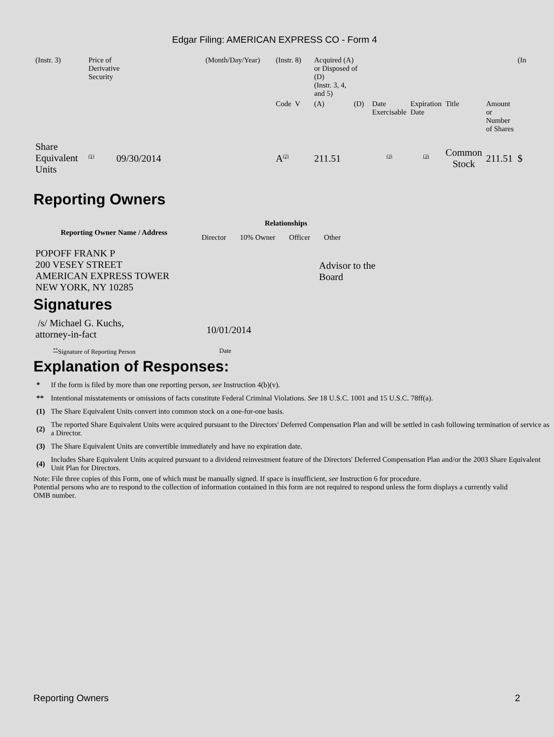Edgar Filing: AMERICAN EXPRESS CO - Form 4
| (Instr. 3) | Price of Derivative Security | (Month/Day/Year) | (Instr. 8) | Acquired (A) or Disposed of (D) (Instr. 3, 4, and 5) | | | | | | (In |
| | | | Code V | (A) | (D) | Date Exercisable | Expiration Date | Title | Amount or Number of Shares | |
| Share Equivalent Units | <sup>(1)</sup> 09/30/2014 | | A<sup>(2)</sup> | 211.51 | | <sup>(3)</sup> | <sup>(3)</sup> | Common Stock | 211.51 | $ |
Reporting Owners
| Reporting Owner Name / Address | Relationships | | | |
| --- | --- | --- | --- | --- |
| | Director | 10% Owner | Officer | Other |
| POPOFF FRANK P 200 VESEY STREET AMERICAN EXPRESS TOWER NEW YORK, NY 10285 | | | | Advisor to the Board |
Signatures
| /s/ Michael G. Kuchs, attorney-in-fact | 10/01/2014 |
| <sup>**</sup> Signature of Reporting Person | Date |
Explanation of Responses:
| * | If the form is filed by more than one reporting person, see Instruction 4(b)(v). |
| ** | Intentional misstatements or omissions of facts constitute Federal Criminal Violations. See 18 U.S.C. 1001 and 15 U.S.C. 78ff(a). |
| (1) | The Share Equivalent Units convert into common stock on a one-for-one basis. |
| (2) | The reported Share Equivalent Units were acquired pursuant to the Directors' Deferred Compensation Plan and will be settled in cash following termination of service as a Director. |
| (3) | The Share Equivalent Units are convertible immediately and have no expiration date. |
| (4) | Includes Share Equivalent Units acquired pursuant to a dividend reinvestment feature of the Directors' Deferred Compensation Plan and/or the 2003 Share Equivalent Unit Plan for Directors. |
Note: File three copies of this Form, one of which must be manually signed. If space is insufficient, see Instruction 6 for procedure.
Potential persons who are to respond to the collection of information contained in this form are not required to respond unless the form displays a currently valid OMB number.
Reporting Owners 2